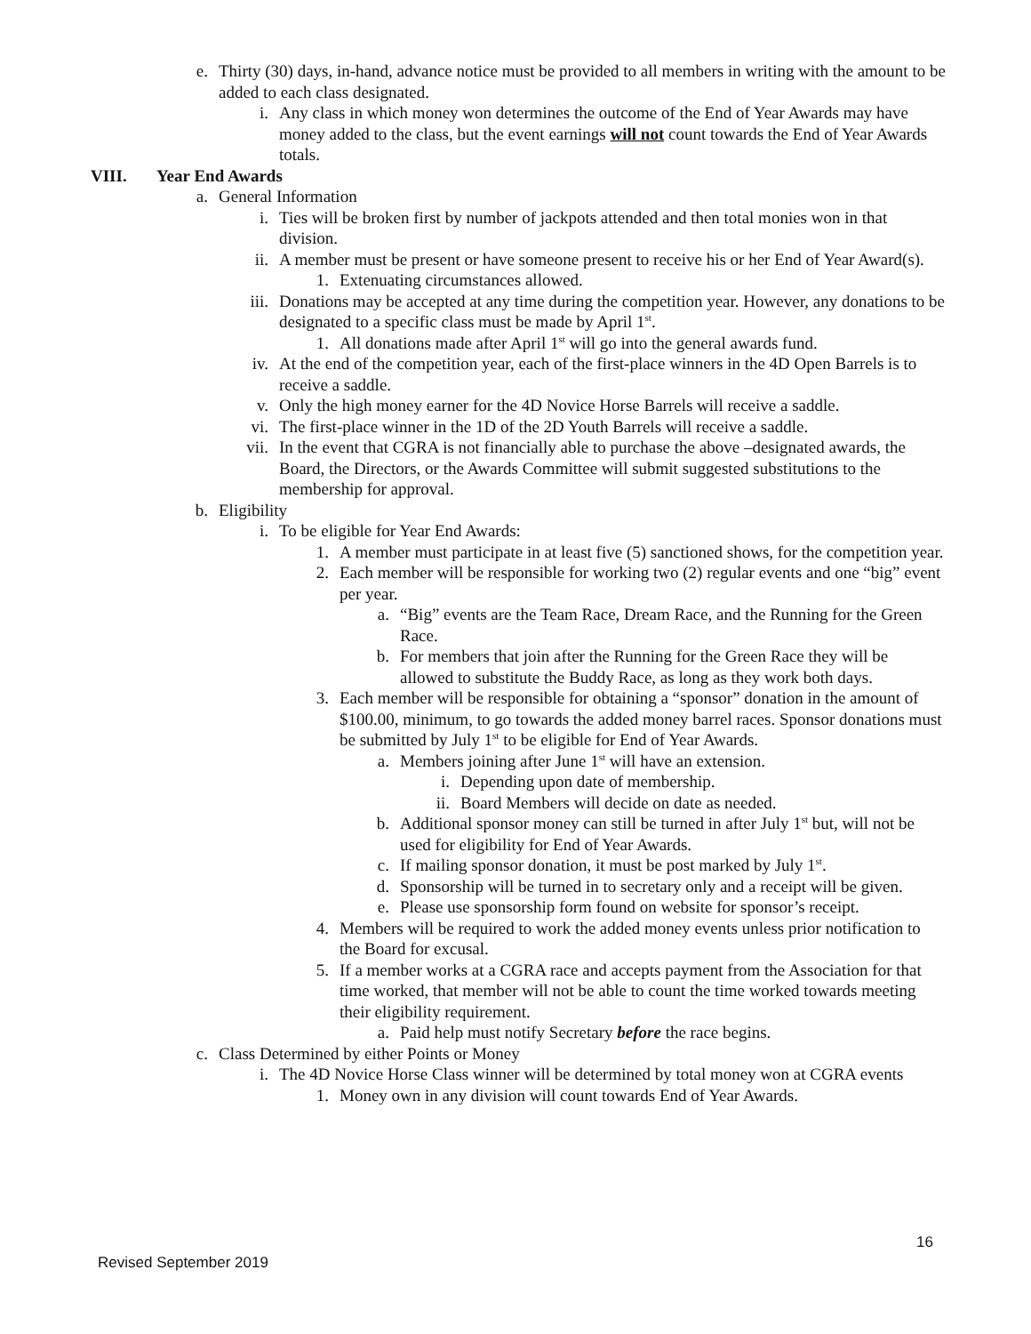e. Thirty (30) days, in-hand, advance notice must be provided to all members in writing with the amount to be added to each class designated.
i. Any class in which money won determines the outcome of the End of Year Awards may have money added to the class, but the event earnings will not count towards the End of Year Awards totals.
VIII. Year End Awards
a. General Information
i. Ties will be broken first by number of jackpots attended and then total monies won in that division.
ii. A member must be present or have someone present to receive his or her End of Year Award(s).
1. Extenuating circumstances allowed.
iii. Donations may be accepted at any time during the competition year. However, any donations to be designated to a specific class must be made by April 1<sup>st</sup>.
1. All donations made after April 1<sup>st</sup> will go into the general awards fund.
iv. At the end of the competition year, each of the first-place winners in the 4D Open Barrels is to receive a saddle.
v. Only the high money earner for the 4D Novice Horse Barrels will receive a saddle.
vi. The first-place winner in the 1D of the 2D Youth Barrels will receive a saddle.
vii. In the event that CGRA is not financially able to purchase the above –designated awards, the Board, the Directors, or the Awards Committee will submit suggested substitutions to the membership for approval.
b. Eligibility
i. To be eligible for Year End Awards:
1. A member must participate in at least five (5) sanctioned shows, for the competition year.
2. Each member will be responsible for working two (2) regular events and one “big” event per year.
a. “Big” events are the Team Race, Dream Race, and the Running for the Green Race.
b. For members that join after the Running for the Green Race they will be allowed to substitute the Buddy Race, as long as they work both days.
3. Each member will be responsible for obtaining a “sponsor” donation in the amount of $100.00, minimum, to go towards the added money barrel races. Sponsor donations must be submitted by July 1<sup>st</sup> to be eligible for End of Year Awards.
a. Members joining after June 1<sup>st</sup> will have an extension.
i. Depending upon date of membership.
ii. Board Members will decide on date as needed.
b. Additional sponsor money can still be turned in after July 1<sup>st</sup> but, will not be used for eligibility for End of Year Awards.
c. If mailing sponsor donation, it must be post marked by July 1<sup>st</sup>.
d. Sponsorship will be turned in to secretary only and a receipt will be given.
e. Please use sponsorship form found on website for sponsor’s receipt.
4. Members will be required to work the added money events unless prior notification to the Board for excusal.
5. If a member works at a CGRA race and accepts payment from the Association for that time worked, that member will not be able to count the time worked towards meeting their eligibility requirement.
a. Paid help must notify Secretary before the race begins.
c. Class Determined by either Points or Money
i. The 4D Novice Horse Class winner will be determined by total money won at CGRA events
1. Money own in any division will count towards End of Year Awards.
16
Revised September 2019